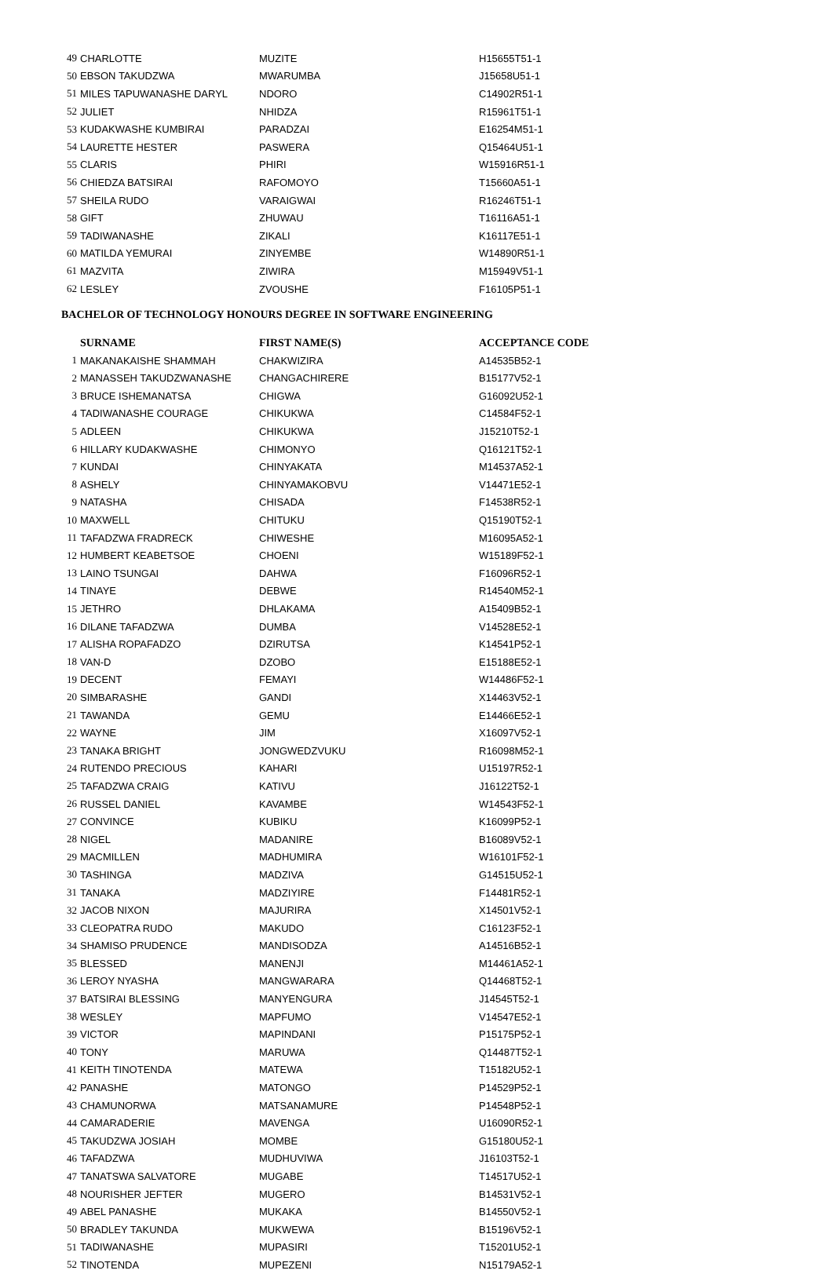| 49 | CHARLOTTE | MUZITE | H15655T51-1 |
| 50 | EBSON TAKUDZWA | MWARUMBA | J15658U51-1 |
| 51 | MILES TAPUWANASHE DARYL | NDORO | C14902R51-1 |
| 52 | JULIET | NHIDZA | R15961T51-1 |
| 53 | KUDAKWASHE KUMBIRAI | PARADZAI | E16254M51-1 |
| 54 | LAURETTE HESTER | PASWERA | Q15464U51-1 |
| 55 | CLARIS | PHIRI | W15916R51-1 |
| 56 | CHIEDZA BATSIRAI | RAFOMOYO | T15660A51-1 |
| 57 | SHEILA RUDO | VARAIGWAI | R16246T51-1 |
| 58 | GIFT | ZHUWAU | T16116A51-1 |
| 59 | TADIWANASHE | ZIKALI | K16117E51-1 |
| 60 | MATILDA YEMURAI | ZINYEMBE | W14890R51-1 |
| 61 | MAZVITA | ZIWIRA | M15949V51-1 |
| 62 | LESLEY | ZVOUSHE | F16105P51-1 |
BACHELOR OF TECHNOLOGY HONOURS DEGREE IN SOFTWARE ENGINEERING
| | SURNAME | FIRST NAME(S) | ACCEPTANCE CODE |
| --- | --- | --- | --- |
| 1 | MAKANAKAISHE SHAMMAH | CHAKWIZIRA | A14535B52-1 |
| 2 | MANASSEH TAKUDZWANASHE | CHANGACHIRERE | B15177V52-1 |
| 3 | BRUCE ISHEMANATSA | CHIGWA | G16092U52-1 |
| 4 | TADIWANASHE COURAGE | CHIKUKWA | C14584F52-1 |
| 5 | ADLEEN | CHIKUKWA | J15210T52-1 |
| 6 | HILLARY KUDAKWASHE | CHIMONYO | Q16121T52-1 |
| 7 | KUNDAI | CHINYAKATA | M14537A52-1 |
| 8 | ASHELY | CHINYAMAKOBVU | V14471E52-1 |
| 9 | NATASHA | CHISADA | F14538R52-1 |
| 10 | MAXWELL | CHITUKU | Q15190T52-1 |
| 11 | TAFADZWA FRADRECK | CHIWESHE | M16095A52-1 |
| 12 | HUMBERT KEABETSOE | CHOENI | W15189F52-1 |
| 13 | LAINO TSUNGAI | DAHWA | F16096R52-1 |
| 14 | TINAYE | DEBWE | R14540M52-1 |
| 15 | JETHRO | DHLAKAMA | A15409B52-1 |
| 16 | DILANE TAFADZWA | DUMBA | V14528E52-1 |
| 17 | ALISHA ROPAFADZO | DZIRUTSA | K14541P52-1 |
| 18 | VAN-D | DZOBO | E15188E52-1 |
| 19 | DECENT | FEMAYI | W14486F52-1 |
| 20 | SIMBARASHE | GANDI | X14463V52-1 |
| 21 | TAWANDA | GEMU | E14466E52-1 |
| 22 | WAYNE | JIM | X16097V52-1 |
| 23 | TANAKA BRIGHT | JONGWEDZVUKU | R16098M52-1 |
| 24 | RUTENDO PRECIOUS | KAHARI | U15197R52-1 |
| 25 | TAFADZWA CRAIG | KATIVU | J16122T52-1 |
| 26 | RUSSEL DANIEL | KAVAMBE | W14543F52-1 |
| 27 | CONVINCE | KUBIKU | K16099P52-1 |
| 28 | NIGEL | MADANIRE | B16089V52-1 |
| 29 | MACMILLEN | MADHUMIRA | W16101F52-1 |
| 30 | TASHINGA | MADZIVA | G14515U52-1 |
| 31 | TANAKA | MADZIYIRE | F14481R52-1 |
| 32 | JACOB NIXON | MAJURIRA | X14501V52-1 |
| 33 | CLEOPATRA RUDO | MAKUDO | C16123F52-1 |
| 34 | SHAMISO PRUDENCE | MANDISODZA | A14516B52-1 |
| 35 | BLESSED | MANENJI | M14461A52-1 |
| 36 | LEROY NYASHA | MANGWARARA | Q14468T52-1 |
| 37 | BATSIRAI BLESSING | MANYENGURA | J14545T52-1 |
| 38 | WESLEY | MAPFUMO | V14547E52-1 |
| 39 | VICTOR | MAPINDANI | P15175P52-1 |
| 40 | TONY | MARUWA | Q14487T52-1 |
| 41 | KEITH TINOTENDA | MATEWA | T15182U52-1 |
| 42 | PANASHE | MATONGO | P14529P52-1 |
| 43 | CHAMUNORWA | MATSANAMURE | P14548P52-1 |
| 44 | CAMARADERIE | MAVENGA | U16090R52-1 |
| 45 | TAKUDZWA JOSIAH | MOMBE | G15180U52-1 |
| 46 | TAFADZWA | MUDHUVIWA | J16103T52-1 |
| 47 | TANATSWA SALVATORE | MUGABE | T14517U52-1 |
| 48 | NOURISHER JEFTER | MUGERO | B14531V52-1 |
| 49 | ABEL PANASHE | MUKAKA | B14550V52-1 |
| 50 | BRADLEY TAKUNDA | MUKWEWA | B15196V52-1 |
| 51 | TADIWANASHE | MUPASIRI | T15201U52-1 |
| 52 | TINOTENDA | MUPEZENI | N15179A52-1 |